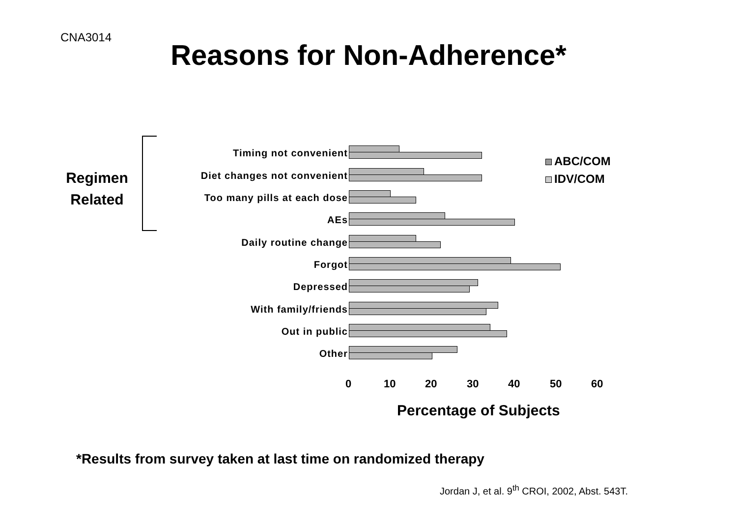CNA3014
Reasons for Non-Adherence*
Regimen
Related
ABC/COM
IDV/COM
Timing not convenient
Diet changes not convenient
Too many pills at each dose
AEs
Daily routine change
Forgot
Depressed
With family/friends
Out in public
Other
0 10 20 30 40 50 60
Percentage of Subjects
*Results from survey taken at last time on randomized therapy
Jordan J, et al. 9<sup>th</sup> CROI, 2002, Abst. 543T.